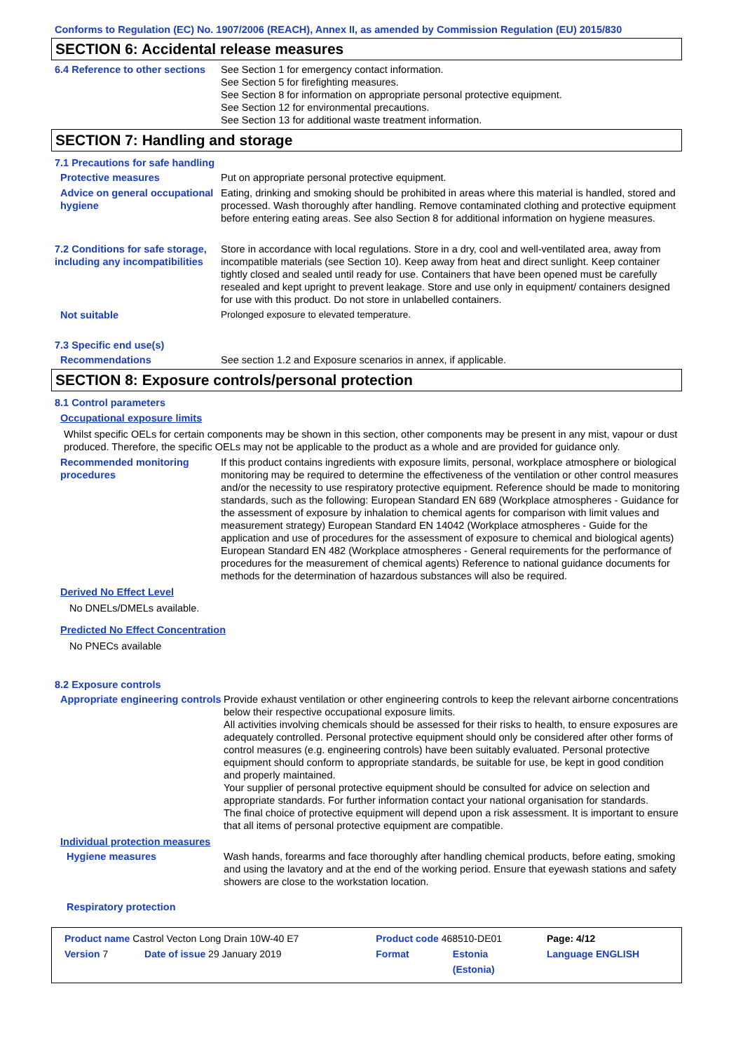Conforms to Regulation (EC) No. 1907/2006 (REACH), Annex II, as amended by Commission Regulation (EU) 2015/830
SECTION 6: Accidental release measures
6.4 Reference to other sections
See Section 1 for emergency contact information.
See Section 5 for firefighting measures.
See Section 8 for information on appropriate personal protective equipment.
See Section 12 for environmental precautions.
See Section 13 for additional waste treatment information.
SECTION 7: Handling and storage
7.1 Precautions for safe handling
Protective measures Put on appropriate personal protective equipment.
Advice on general occupational hygiene
Eating, drinking and smoking should be prohibited in areas where this material is handled, stored and processed. Wash thoroughly after handling. Remove contaminated clothing and protective equipment before entering eating areas. See also Section 8 for additional information on hygiene measures.
7.2 Conditions for safe storage, including any incompatibilities
Store in accordance with local regulations. Store in a dry, cool and well-ventilated area, away from incompatible materials (see Section 10). Keep away from heat and direct sunlight. Keep container tightly closed and sealed until ready for use. Containers that have been opened must be carefully resealed and kept upright to prevent leakage. Store and use only in equipment/ containers designed for use with this product. Do not store in unlabelled containers.
Not suitable Prolonged exposure to elevated temperature.
7.3 Specific end use(s)
Recommendations See section 1.2 and Exposure scenarios in annex, if applicable.
SECTION 8: Exposure controls/personal protection
8.1 Control parameters
Occupational exposure limits
Whilst specific OELs for certain components may be shown in this section, other components may be present in any mist, vapour or dust produced. Therefore, the specific OELs may not be applicable to the product as a whole and are provided for guidance only.
Recommended monitoring procedures
If this product contains ingredients with exposure limits, personal, workplace atmosphere or biological monitoring may be required to determine the effectiveness of the ventilation or other control measures and/or the necessity to use respiratory protective equipment. Reference should be made to monitoring standards, such as the following: European Standard EN 689 (Workplace atmospheres - Guidance for the assessment of exposure by inhalation to chemical agents for comparison with limit values and measurement strategy) European Standard EN 14042 (Workplace atmospheres - Guide for the application and use of procedures for the assessment of exposure to chemical and biological agents) European Standard EN 482 (Workplace atmospheres - General requirements for the performance of procedures for the measurement of chemical agents) Reference to national guidance documents for methods for the determination of hazardous substances will also be required.
Derived No Effect Level
No DNELs/DMELs available.
Predicted No Effect Concentration
No PNECs available
8.2 Exposure controls
Appropriate engineering controls
Provide exhaust ventilation or other engineering controls to keep the relevant airborne concentrations below their respective occupational exposure limits.
All activities involving chemicals should be assessed for their risks to health, to ensure exposures are adequately controlled. Personal protective equipment should only be considered after other forms of control measures (e.g. engineering controls) have been suitably evaluated. Personal protective equipment should conform to appropriate standards, be suitable for use, be kept in good condition and properly maintained.
Your supplier of personal protective equipment should be consulted for advice on selection and appropriate standards. For further information contact your national organisation for standards.
The final choice of protective equipment will depend upon a risk assessment. It is important to ensure that all items of personal protective equipment are compatible.
Individual protection measures
Hygiene measures Wash hands, forearms and face thoroughly after handling chemical products, before eating, smoking and using the lavatory and at the end of the working period. Ensure that eyewash stations and safety showers are close to the workstation location.
Respiratory protection
| Product name Castrol Vecton Long Drain 10W-40 E7 | | Product code 468510-DE01 | | Page: 4/12 |
| Version 7 | Date of issue 29 January 2019 | Format | Estonia (Estonia) | Language ENGLISH |